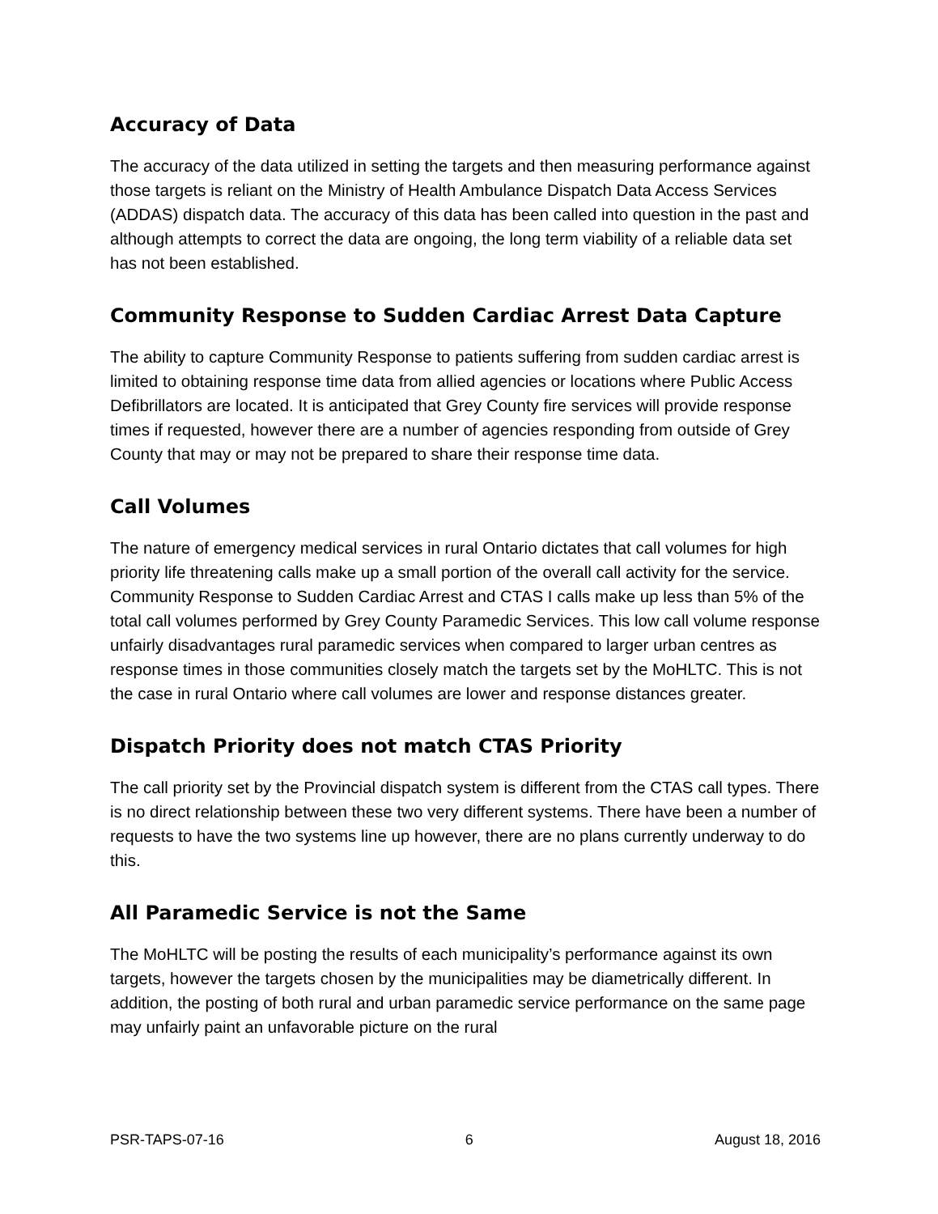Accuracy of Data
The accuracy of the data utilized in setting the targets and then measuring performance against those targets is reliant on the Ministry of Health Ambulance Dispatch Data Access Services (ADDAS) dispatch data. The accuracy of this data has been called into question in the past and although attempts to correct the data are ongoing, the long term viability of a reliable data set has not been established.
Community Response to Sudden Cardiac Arrest Data Capture
The ability to capture Community Response to patients suffering from sudden cardiac arrest is limited to obtaining response time data from allied agencies or locations where Public Access Defibrillators are located. It is anticipated that Grey County fire services will provide response times if requested, however there are a number of agencies responding from outside of Grey County that may or may not be prepared to share their response time data.
Call Volumes
The nature of emergency medical services in rural Ontario dictates that call volumes for high priority life threatening calls make up a small portion of the overall call activity for the service. Community Response to Sudden Cardiac Arrest and CTAS I calls make up less than 5% of the total call volumes performed by Grey County Paramedic Services. This low call volume response unfairly disadvantages rural paramedic services when compared to larger urban centres as response times in those communities closely match the targets set by the MoHLTC. This is not the case in rural Ontario where call volumes are lower and response distances greater.
Dispatch Priority does not match CTAS Priority
The call priority set by the Provincial dispatch system is different from the CTAS call types. There is no direct relationship between these two very different systems. There have been a number of requests to have the two systems line up however, there are no plans currently underway to do this.
All Paramedic Service is not the Same
The MoHLTC will be posting the results of each municipality’s performance against its own targets, however the targets chosen by the municipalities may be diametrically different. In addition, the posting of both rural and urban paramedic service performance on the same page may unfairly paint an unfavorable picture on the rural
PSR-TAPS-07-16 6 August 18, 2016